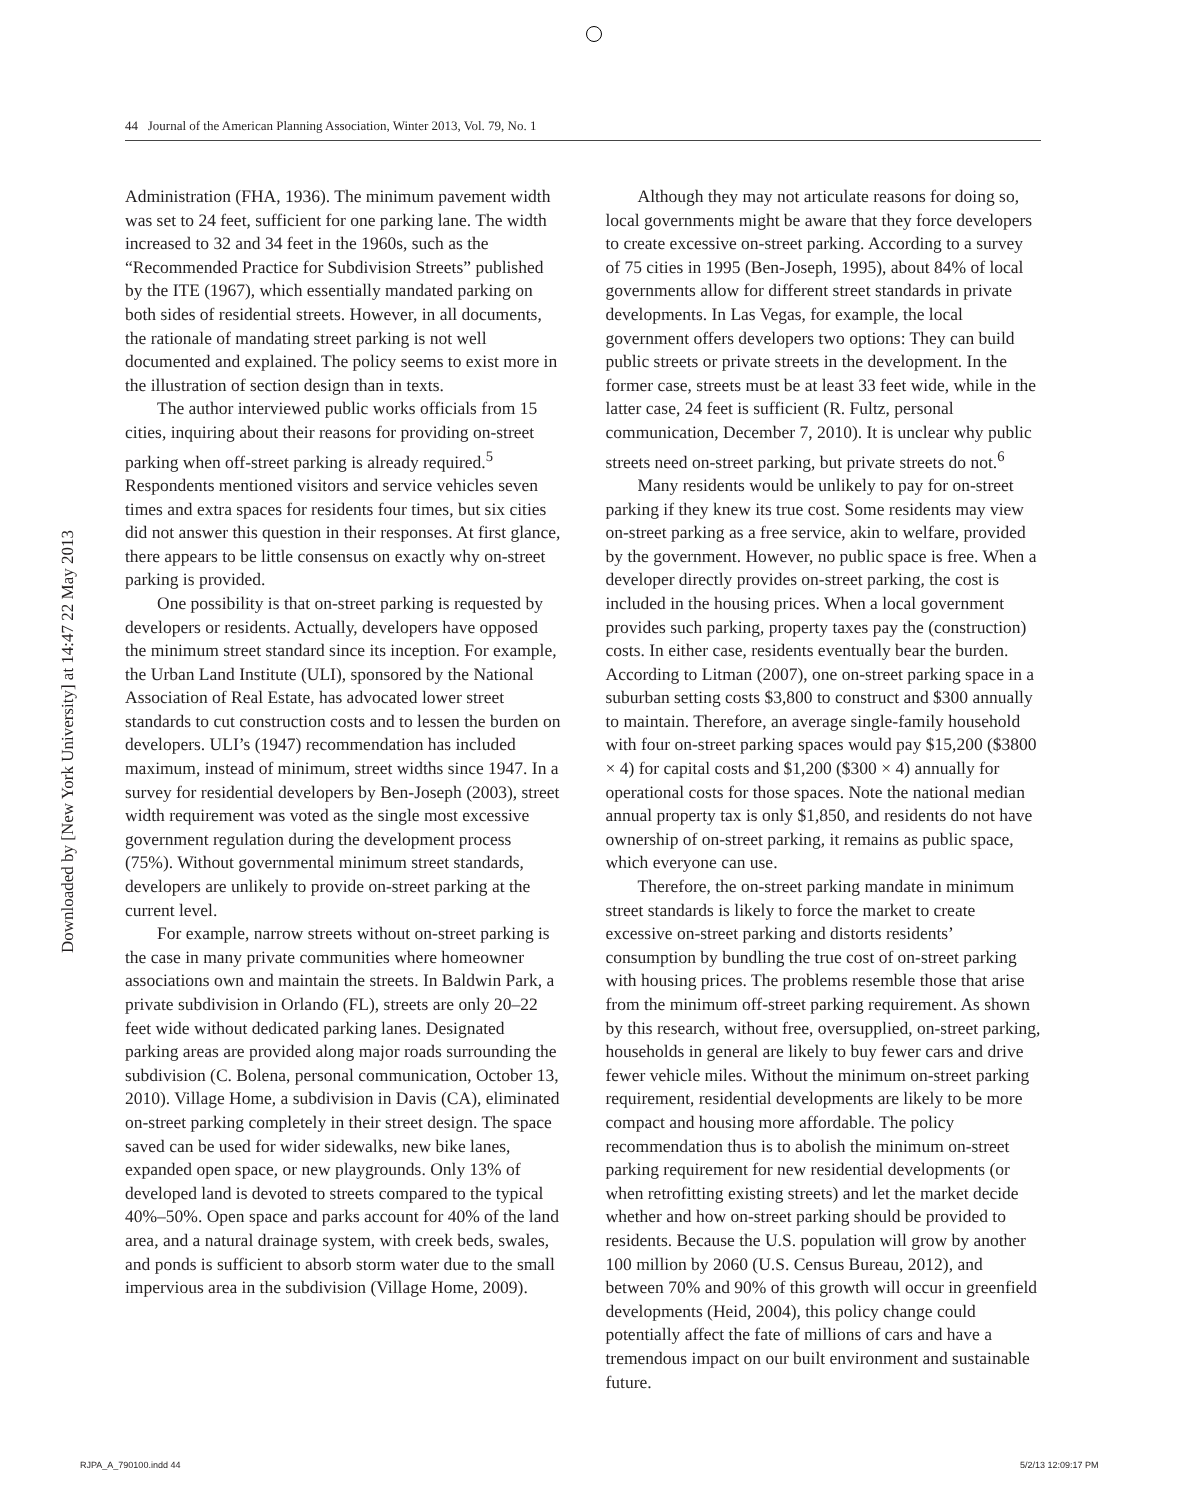44 Journal of the American Planning Association, Winter 2013, Vol. 79, No. 1
Downloaded by [New York University] at 14:47 22 May 2013
Administration (FHA, 1936). The minimum pavement width was set to 24 feet, sufficient for one parking lane. The width increased to 32 and 34 feet in the 1960s, such as the “Recommended Practice for Subdivision Streets” published by the ITE (1967), which essentially mandated parking on both sides of residential streets. However, in all documents, the rationale of mandating street parking is not well documented and explained. The policy seems to exist more in the illustration of section design than in texts.
The author interviewed public works officials from 15 cities, inquiring about their reasons for providing on-street parking when off-street parking is already required.<sup>5</sup> Respondents mentioned visitors and service vehicles seven times and extra spaces for residents four times, but six cities did not answer this question in their responses. At first glance, there appears to be little consensus on exactly why on-street parking is provided.
One possibility is that on-street parking is requested by developers or residents. Actually, developers have opposed the minimum street standard since its inception. For example, the Urban Land Institute (ULI), sponsored by the National Association of Real Estate, has advocated lower street standards to cut construction costs and to lessen the burden on developers. ULI’s (1947) recommendation has included maximum, instead of minimum, street widths since 1947. In a survey for residential developers by Ben-Joseph (2003), street width requirement was voted as the single most excessive government regulation during the development process (75%). Without governmental minimum street standards, developers are unlikely to provide on-street parking at the current level.
For example, narrow streets without on-street parking is the case in many private communities where homeowner associations own and maintain the streets. In Baldwin Park, a private subdivision in Orlando (FL), streets are only 20–22 feet wide without dedicated parking lanes. Designated parking areas are provided along major roads surrounding the subdivision (C. Bolena, personal communication, October 13, 2010). Village Home, a subdivision in Davis (CA), eliminated on-street parking completely in their street design. The space saved can be used for wider sidewalks, new bike lanes, expanded open space, or new playgrounds. Only 13% of developed land is devoted to streets compared to the typical 40%–50%. Open space and parks account for 40% of the land area, and a natural drainage system, with creek beds, swales, and ponds is sufficient to absorb storm water due to the small impervious area in the subdivision (Village Home, 2009).
Although they may not articulate reasons for doing so, local governments might be aware that they force developers to create excessive on-street parking. According to a survey of 75 cities in 1995 (Ben-Joseph, 1995), about 84% of local governments allow for different street standards in private developments. In Las Vegas, for example, the local government offers developers two options: They can build public streets or private streets in the development. In the former case, streets must be at least 33 feet wide, while in the latter case, 24 feet is sufficient (R. Fultz, personal communication, December 7, 2010). It is unclear why public streets need on-street parking, but private streets do not.<sup>6</sup>
Many residents would be unlikely to pay for on-street parking if they knew its true cost. Some residents may view on-street parking as a free service, akin to welfare, provided by the government. However, no public space is free. When a developer directly provides on-street parking, the cost is included in the housing prices. When a local government provides such parking, property taxes pay the (construction) costs. In either case, residents eventually bear the burden. According to Litman (2007), one on-street parking space in a suburban setting costs $3,800 to construct and $300 annually to maintain. Therefore, an average single-family household with four on-street parking spaces would pay $15,200 ($3800 × 4) for capital costs and $1,200 ($300 × 4) annually for operational costs for those spaces. Note the national median annual property tax is only $1,850, and residents do not have ownership of on-street parking, it remains as public space, which everyone can use.
Therefore, the on-street parking mandate in minimum street standards is likely to force the market to create excessive on-street parking and distorts residents’ consumption by bundling the true cost of on-street parking with housing prices. The problems resemble those that arise from the minimum off-street parking requirement. As shown by this research, without free, oversupplied, on-street parking, households in general are likely to buy fewer cars and drive fewer vehicle miles. Without the minimum on-street parking requirement, residential developments are likely to be more compact and housing more affordable. The policy recommendation thus is to abolish the minimum on-street parking requirement for new residential developments (or when retrofitting existing streets) and let the market decide whether and how on-street parking should be provided to residents. Because the U.S. population will grow by another 100 million by 2060 (U.S. Census Bureau, 2012), and between 70% and 90% of this growth will occur in greenfield developments (Heid, 2004), this policy change could potentially affect the fate of millions of cars and have a tremendous impact on our built environment and sustainable future.
RJPA_A_790100.indd 44 5/2/13 12:09:17 PM